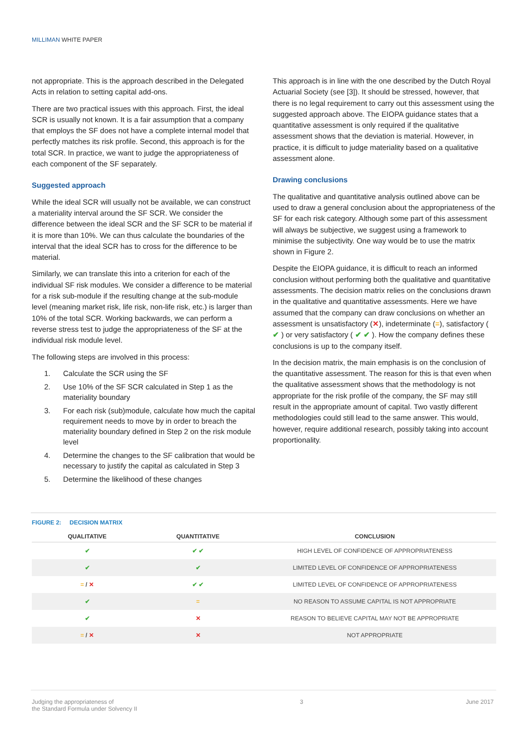MILLIMAN WHITE PAPER
not appropriate. This is the approach described in the Delegated Acts in relation to setting capital add-ons.
There are two practical issues with this approach. First, the ideal SCR is usually not known. It is a fair assumption that a company that employs the SF does not have a complete internal model that perfectly matches its risk profile. Second, this approach is for the total SCR. In practice, we want to judge the appropriateness of each component of the SF separately.
Suggested approach
While the ideal SCR will usually not be available, we can construct a materiality interval around the SF SCR. We consider the difference between the ideal SCR and the SF SCR to be material if it is more than 10%. We can thus calculate the boundaries of the interval that the ideal SCR has to cross for the difference to be material.
Similarly, we can translate this into a criterion for each of the individual SF risk modules. We consider a difference to be material for a risk sub-module if the resulting change at the sub-module level (meaning market risk, life risk, non-life risk, etc.) is larger than 10% of the total SCR. Working backwards, we can perform a reverse stress test to judge the appropriateness of the SF at the individual risk module level.
The following steps are involved in this process:
1. Calculate the SCR using the SF
2. Use 10% of the SF SCR calculated in Step 1 as the materiality boundary
3. For each risk (sub)module, calculate how much the capital requirement needs to move by in order to breach the materiality boundary defined in Step 2 on the risk module level
4. Determine the changes to the SF calibration that would be necessary to justify the capital as calculated in Step 3
5. Determine the likelihood of these changes
This approach is in line with the one described by the Dutch Royal Actuarial Society (see [3]). It should be stressed, however, that there is no legal requirement to carry out this assessment using the suggested approach above. The EIOPA guidance states that a quantitative assessment is only required if the qualitative assessment shows that the deviation is material. However, in practice, it is difficult to judge materiality based on a qualitative assessment alone.
Drawing conclusions
The qualitative and quantitative analysis outlined above can be used to draw a general conclusion about the appropriateness of the SF for each risk category. Although some part of this assessment will always be subjective, we suggest using a framework to minimise the subjectivity. One way would be to use the matrix shown in Figure 2.
Despite the EIOPA guidance, it is difficult to reach an informed conclusion without performing both the qualitative and quantitative assessments. The decision matrix relies on the conclusions drawn in the qualitative and quantitative assessments. Here we have assumed that the company can draw conclusions on whether an assessment is unsatisfactory (✕), indeterminate (=), satisfactory ( ✔ ) or very satisfactory ( ✔ ✔ ). How the company defines these conclusions is up to the company itself.
In the decision matrix, the main emphasis is on the conclusion of the quantitative assessment. The reason for this is that even when the qualitative assessment shows that the methodology is not appropriate for the risk profile of the company, the SF may still result in the appropriate amount of capital. Two vastly different methodologies could still lead to the same answer. This would, however, require additional research, possibly taking into account proportionality.
FIGURE 2: DECISION MATRIX
| QUALITATIVE | QUANTITATIVE | CONCLUSION |
| --- | --- | --- |
| ✔ | ✔ ✔ | HIGH LEVEL OF CONFIDENCE OF APPROPRIATENESS |
| ✔ | ✔ | LIMITED LEVEL OF CONFIDENCE OF APPROPRIATENESS |
| = / ✕ | ✔ ✔ | LIMITED LEVEL OF CONFIDENCE OF APPROPRIATENESS |
| ✔ | = | NO REASON TO ASSUME CAPITAL IS NOT APPROPRIATE |
| ✔ | ✕ | REASON TO BELIEVE CAPITAL MAY NOT BE APPROPRIATE |
| = / ✕ | ✕ | NOT APPROPRIATE |
Judging the appropriateness of
the Standard Formula under Solvency II
3 June 2017